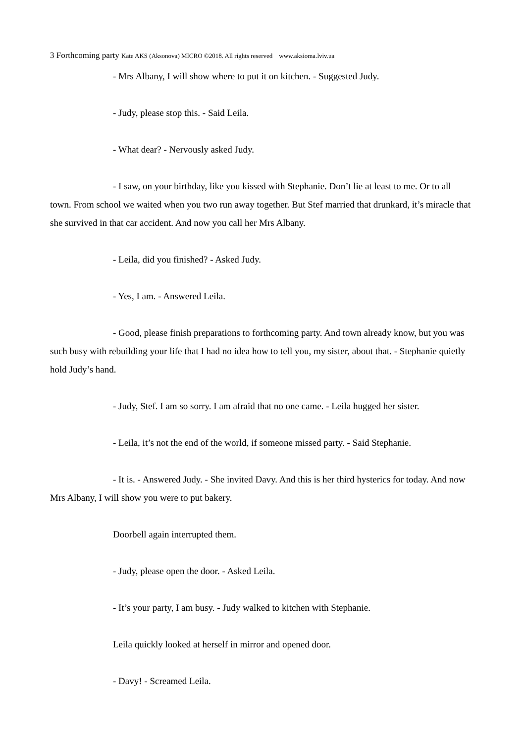3 Forthcoming party Kate AKS (Aksonova) MICRO ©2018. All rights reserved www.aksioma.lviv.ua
- Mrs Albany, I will show where to put it on kitchen. - Suggested Judy.
- Judy, please stop this. - Said Leila.
- What dear? - Nervously asked Judy.
- I saw, on your birthday, like you kissed with Stephanie. Don’t lie at least to me. Or to all town. From school we waited when you two run away together. But Stef married that drunkard, it’s miracle that she survived in that car accident. And now you call her Mrs Albany.
- Leila, did you finished? - Asked Judy.
- Yes, I am. - Answered Leila.
- Good, please finish preparations to forthcoming party. And town already know, but you was such busy with rebuilding your life that I had no idea how to tell you, my sister, about that. - Stephanie quietly hold Judy’s hand.
- Judy, Stef. I am so sorry. I am afraid that no one came. - Leila hugged her sister.
- Leila, it’s not the end of the world, if someone missed party. - Said Stephanie.
- It is. - Answered Judy. - She invited Davy. And this is her third hysterics for today. And now Mrs Albany, I will show you were to put bakery.
Doorbell again interrupted them.
- Judy, please open the door. - Asked Leila.
- It’s your party, I am busy. - Judy walked to kitchen with Stephanie.
Leila quickly looked at herself in mirror and opened door.
- Davy! - Screamed Leila.